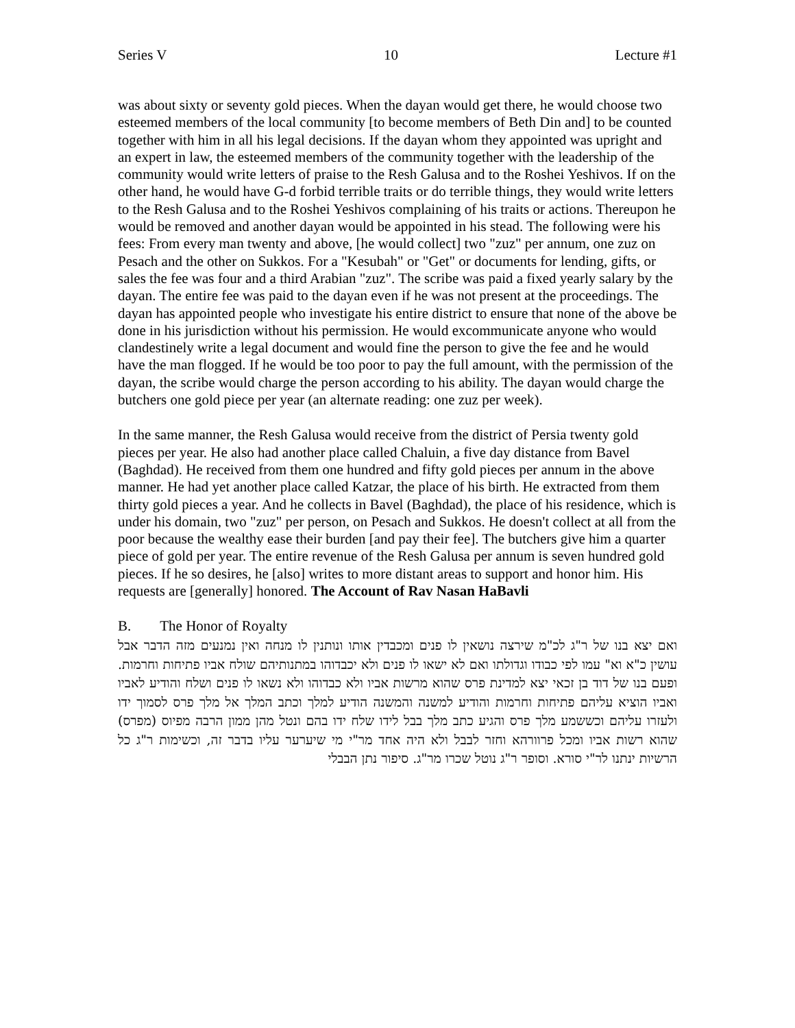Series V 10 Lecture #1
was about sixty or seventy gold pieces. When the dayan would get there, he would choose two esteemed members of the local community [to become members of Beth Din and] to be counted together with him in all his legal decisions. If the dayan whom they appointed was upright and an expert in law, the esteemed members of the community together with the leadership of the community would write letters of praise to the Resh Galusa and to the Roshei Yeshivos. If on the other hand, he would have G-d forbid terrible traits or do terrible things, they would write letters to the Resh Galusa and to the Roshei Yeshivos complaining of his traits or actions. Thereupon he would be removed and another dayan would be appointed in his stead. The following were his fees: From every man twenty and above, [he would collect] two "zuz" per annum, one zuz on Pesach and the other on Sukkos. For a "Kesubah" or "Get" or documents for lending, gifts, or sales the fee was four and a third Arabian "zuz". The scribe was paid a fixed yearly salary by the dayan. The entire fee was paid to the dayan even if he was not present at the proceedings. The dayan has appointed people who investigate his entire district to ensure that none of the above be done in his jurisdiction without his permission. He would excommunicate anyone who would clandestinely write a legal document and would fine the person to give the fee and he would have the man flogged. If he would be too poor to pay the full amount, with the permission of the dayan, the scribe would charge the person according to his ability. The dayan would charge the butchers one gold piece per year (an alternate reading: one zuz per week).
In the same manner, the Resh Galusa would receive from the district of Persia twenty gold pieces per year. He also had another place called Chaluin, a five day distance from Bavel (Baghdad). He received from them one hundred and fifty gold pieces per annum in the above manner. He had yet another place called Katzar, the place of his birth. He extracted from them thirty gold pieces a year. And he collects in Bavel (Baghdad), the place of his residence, which is under his domain, two "zuz" per person, on Pesach and Sukkos. He doesn't collect at all from the poor because the wealthy ease their burden [and pay their fee]. The butchers give him a quarter piece of gold per year. The entire revenue of the Resh Galusa per annum is seven hundred gold pieces. If he so desires, he [also] writes to more distant areas to support and honor him. His requests are [generally] honored. The Account of Rav Nasan HaBavli
B. The Honor of Royalty
ואם יצא בנו של ר"ג לכ"מ שירצה נושאין לו פנים ומכבדין אותו ונותנין לו מנחה ואין נמנעים מזה הדבר אבל עושין כ"א וא" עמו לפי כבודו וגדולתו ואם לא ישאו לו פנים ולא יכבדוהו במתנותיהם שולח אביו פתיחות וחרמות. ופעם בנו של דוד בן זכאי יצא למדינת פרס שהוא מרשות אביו ולא כבדוהו ולא נשאו לו פנים ושלח והודיע לאביו ואביו הוציא עליהם פתיחות וחרמות והודיע למשנה והמשנה הודיע למלך וכתב המלך אל מלך פרס לסמוך ידו ולעזרו עליהם וכששמע מלך פרס והגיע כתב מלך בבל לידו שלח ידו בהם ונטל מהן ממון הרבה מפיוס (מפרס) שהוא רשות אביו ומכל פרוורהא וחזר לבבל ולא היה אחד מר"י מי שיערער עליו בדבר זה, וכשימות ר"ג כל הרשיות ינתנו לר"י סורא. וסופר ר"ג נוטל שכרו מר"ג. סיפור נתן הבבלי